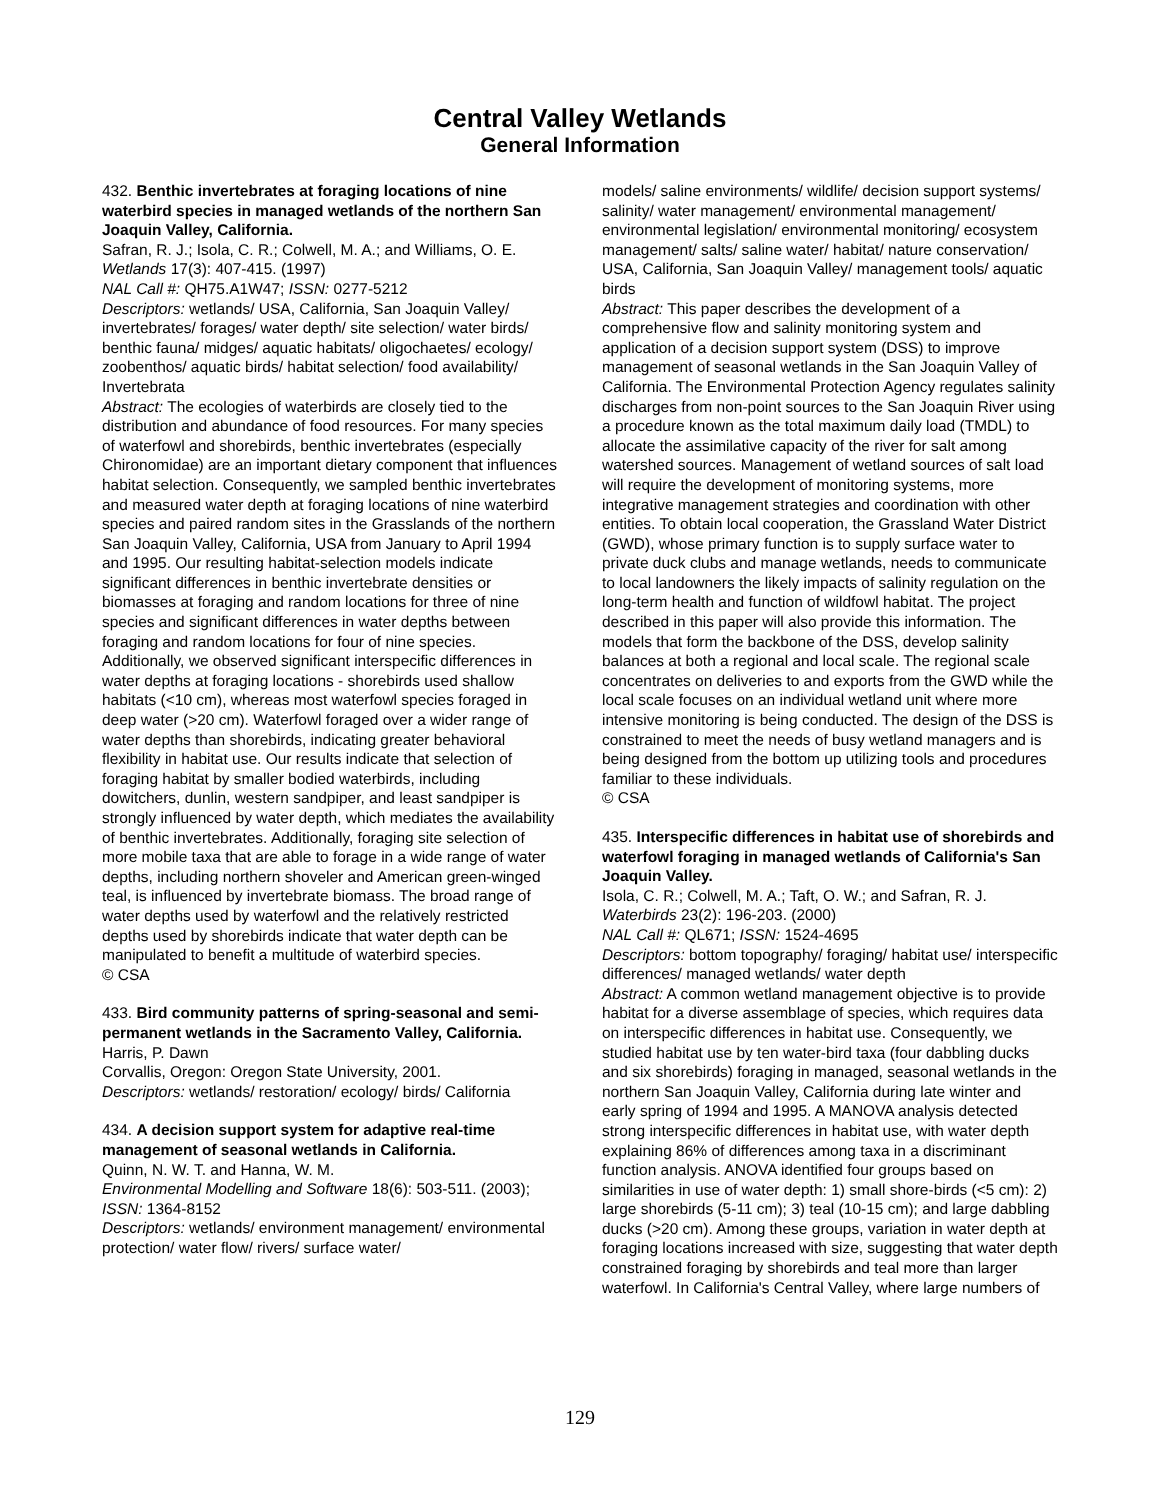Central Valley Wetlands
General Information
432. Benthic invertebrates at foraging locations of nine waterbird species in managed wetlands of the northern San Joaquin Valley, California.
Safran, R. J.; Isola, C. R.; Colwell, M. A.; and Williams, O. E.
Wetlands 17(3): 407-415. (1997)
NAL Call #: QH75.A1W47; ISSN: 0277-5212
Descriptors: wetlands/ USA, California, San Joaquin Valley/ invertebrates/ forages/ water depth/ site selection/ water birds/ benthic fauna/ midges/ aquatic habitats/ oligochaetes/ ecology/ zoobenthos/ aquatic birds/ habitat selection/ food availability/ Invertebrata
Abstract: The ecologies of waterbirds are closely tied to the distribution and abundance of food resources. For many species of waterfowl and shorebirds, benthic invertebrates (especially Chironomidae) are an important dietary component that influences habitat selection. Consequently, we sampled benthic invertebrates and measured water depth at foraging locations of nine waterbird species and paired random sites in the Grasslands of the northern San Joaquin Valley, California, USA from January to April 1994 and 1995. Our resulting habitat-selection models indicate significant differences in benthic invertebrate densities or biomasses at foraging and random locations for three of nine species and significant differences in water depths between foraging and random locations for four of nine species. Additionally, we observed significant interspecific differences in water depths at foraging locations - shorebirds used shallow habitats (<10 cm), whereas most waterfowl species foraged in deep water (>20 cm). Waterfowl foraged over a wider range of water depths than shorebirds, indicating greater behavioral flexibility in habitat use. Our results indicate that selection of foraging habitat by smaller bodied waterbirds, including dowitchers, dunlin, western sandpiper, and least sandpiper is strongly influenced by water depth, which mediates the availability of benthic invertebrates. Additionally, foraging site selection of more mobile taxa that are able to forage in a wide range of water depths, including northern shoveler and American green-winged teal, is influenced by invertebrate biomass. The broad range of water depths used by waterfowl and the relatively restricted depths used by shorebirds indicate that water depth can be manipulated to benefit a multitude of waterbird species.
© CSA
433. Bird community patterns of spring-seasonal and semi-permanent wetlands in the Sacramento Valley, California.
Harris, P. Dawn
Corvallis, Oregon: Oregon State University, 2001.
Descriptors: wetlands/ restoration/ ecology/ birds/ California
434. A decision support system for adaptive real-time management of seasonal wetlands in California.
Quinn, N. W. T. and Hanna, W. M.
Environmental Modelling and Software 18(6): 503-511. (2003); ISSN: 1364-8152
Descriptors: wetlands/ environment management/ environmental protection/ water flow/ rivers/ surface water/
models/ saline environments/ wildlife/ decision support systems/ salinity/ water management/ environmental management/ environmental legislation/ environmental monitoring/ ecosystem management/ salts/ saline water/ habitat/ nature conservation/ USA, California, San Joaquin Valley/ management tools/ aquatic birds
Abstract: This paper describes the development of a comprehensive flow and salinity monitoring system and application of a decision support system (DSS) to improve management of seasonal wetlands in the San Joaquin Valley of California. The Environmental Protection Agency regulates salinity discharges from non-point sources to the San Joaquin River using a procedure known as the total maximum daily load (TMDL) to allocate the assimilative capacity of the river for salt among watershed sources. Management of wetland sources of salt load will require the development of monitoring systems, more integrative management strategies and coordination with other entities. To obtain local cooperation, the Grassland Water District (GWD), whose primary function is to supply surface water to private duck clubs and manage wetlands, needs to communicate to local landowners the likely impacts of salinity regulation on the long-term health and function of wildfowl habitat. The project described in this paper will also provide this information. The models that form the backbone of the DSS, develop salinity balances at both a regional and local scale. The regional scale concentrates on deliveries to and exports from the GWD while the local scale focuses on an individual wetland unit where more intensive monitoring is being conducted. The design of the DSS is constrained to meet the needs of busy wetland managers and is being designed from the bottom up utilizing tools and procedures familiar to these individuals.
© CSA
435. Interspecific differences in habitat use of shorebirds and waterfowl foraging in managed wetlands of California's San Joaquin Valley.
Isola, C. R.; Colwell, M. A.; Taft, O. W.; and Safran, R. J.
Waterbirds 23(2): 196-203. (2000)
NAL Call #: QL671; ISSN: 1524-4695
Descriptors: bottom topography/ foraging/ habitat use/ interspecific differences/ managed wetlands/ water depth
Abstract: A common wetland management objective is to provide habitat for a diverse assemblage of species, which requires data on interspecific differences in habitat use. Consequently, we studied habitat use by ten water-bird taxa (four dabbling ducks and six shorebirds) foraging in managed, seasonal wetlands in the northern San Joaquin Valley, California during late winter and early spring of 1994 and 1995. A MANOVA analysis detected strong interspecific differences in habitat use, with water depth explaining 86% of differences among taxa in a discriminant function analysis. ANOVA identified four groups based on similarities in use of water depth: 1) small shore-birds (<5 cm): 2) large shorebirds (5-11 cm); 3) teal (10-15 cm); and large dabbling ducks (>20 cm). Among these groups, variation in water depth at foraging locations increased with size, suggesting that water depth constrained foraging by shorebirds and teal more than larger waterfowl. In California's Central Valley, where large numbers of
129